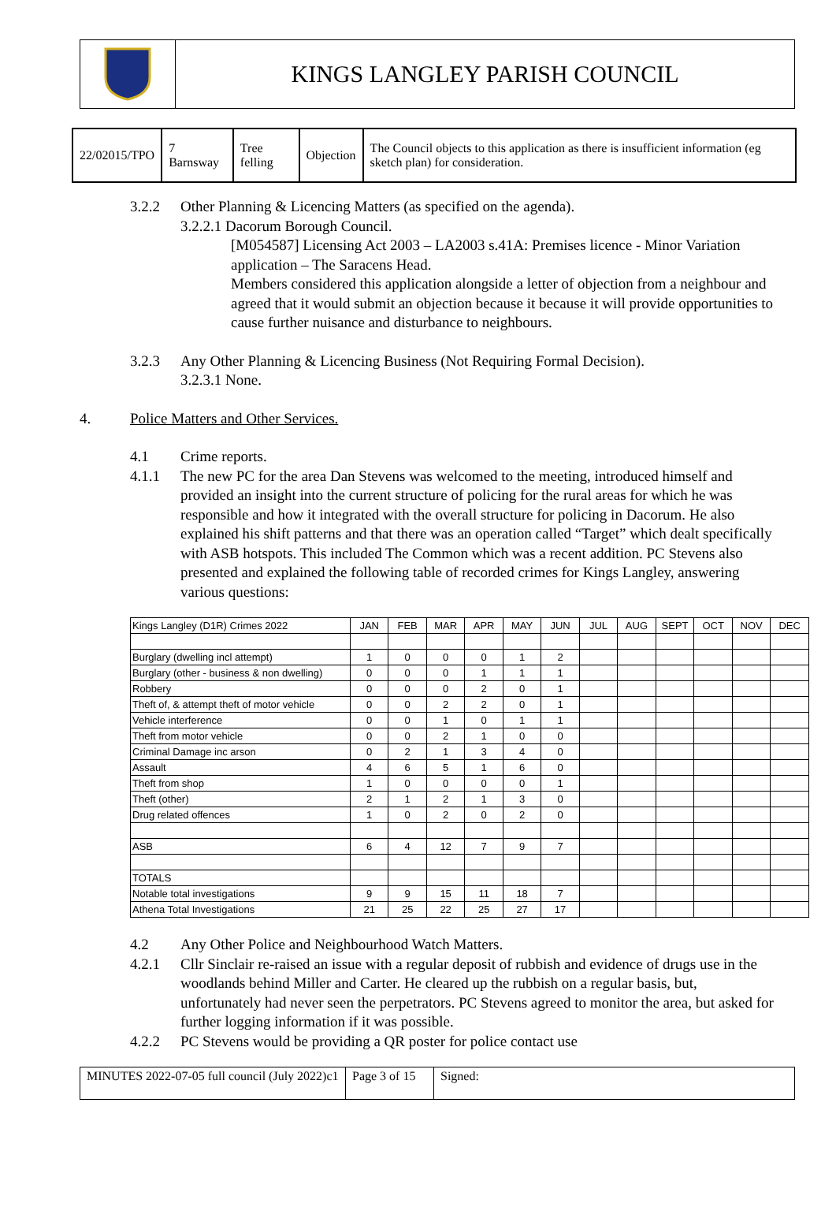KINGS LANGLEY PARISH COUNCIL
| 22/02015/TPO | 7 Barnsway | Tree felling | Objection | The Council objects to this application as there is insufficient information (eg sketch plan) for consideration. |
3.2.2 Other Planning & Licencing Matters (as specified on the agenda).
3.2.2.1 Dacorum Borough Council.
[M054587] Licensing Act 2003 – LA2003 s.41A: Premises licence - Minor Variation application – The Saracens Head.
Members considered this application alongside a letter of objection from a neighbour and agreed that it would submit an objection because it because it will provide opportunities to cause further nuisance and disturbance to neighbours.
3.2.3 Any Other Planning & Licencing Business (Not Requiring Formal Decision).
3.2.3.1 None.
4. Police Matters and Other Services.
4.1 Crime reports.
4.1.1 The new PC for the area Dan Stevens was welcomed to the meeting, introduced himself and provided an insight into the current structure of policing for the rural areas for which he was responsible and how it integrated with the overall structure for policing in Dacorum. He also explained his shift patterns and that there was an operation called “Target” which dealt specifically with ASB hotspots. This included The Common which was a recent addition. PC Stevens also presented and explained the following table of recorded crimes for Kings Langley, answering various questions:
| Kings Langley (D1R) Crimes 2022 | JAN | FEB | MAR | APR | MAY | JUN | JUL | AUG | SEPT | OCT | NOV | DEC |
| Burglary (dwelling incl attempt) | 1 | 0 | 0 | 0 | 1 | 2 | | | | | | |
| Burglary (other - business & non dwelling) | 0 | 0 | 0 | 1 | 1 | 1 | | | | | | |
| Robbery | 0 | 0 | 0 | 2 | 0 | 1 | | | | | | |
| Theft of, & attempt theft of motor vehicle | 0 | 0 | 2 | 2 | 0 | 1 | | | | | | |
| Vehicle interference | 0 | 0 | 1 | 0 | 1 | 1 | | | | | | |
| Theft from motor vehicle | 0 | 0 | 2 | 1 | 0 | 0 | | | | | | |
| Criminal Damage inc arson | 0 | 2 | 1 | 3 | 4 | 0 | | | | | | |
| Assault | 4 | 6 | 5 | 1 | 6 | 0 | | | | | | |
| Theft from shop | 1 | 0 | 0 | 0 | 0 | 1 | | | | | | |
| Theft (other) | 2 | 1 | 2 | 1 | 3 | 0 | | | | | | |
| Drug related offences | 1 | 0 | 2 | 0 | 2 | 0 | | | | | | |
| ASB | 6 | 4 | 12 | 7 | 9 | 7 | | | | | | |
| TOTALS | | | | | | | | | | | | |
| Notable total investigations | 9 | 9 | 15 | 11 | 18 | 7 | | | | | | |
| Athena Total Investigations | 21 | 25 | 22 | 25 | 27 | 17 | | | | | | |
4.2 Any Other Police and Neighbourhood Watch Matters.
4.2.1 Cllr Sinclair re-raised an issue with a regular deposit of rubbish and evidence of drugs use in the woodlands behind Miller and Carter. He cleared up the rubbish on a regular basis, but, unfortunately had never seen the perpetrators. PC Stevens agreed to monitor the area, but asked for further logging information if it was possible.
4.2.2 PC Stevens would be providing a QR poster for police contact use
| MINUTES 2022-07-05 full council (July 2022)c1 | Page 3 of 15 | Signed: |